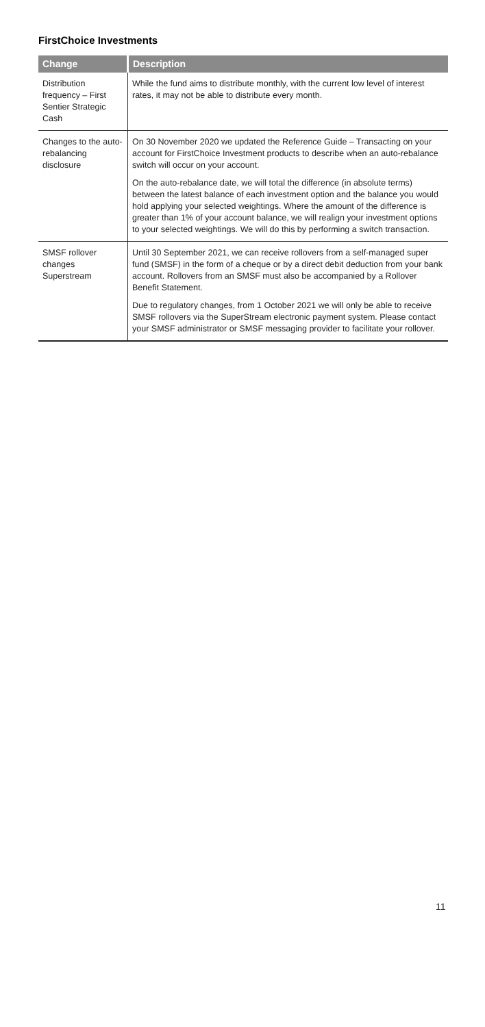FirstChoice Investments
| Change | Description |
| --- | --- |
| Distribution frequency – First Sentier Strategic Cash | While the fund aims to distribute monthly, with the current low level of interest rates, it may not be able to distribute every month. |
| Changes to the auto-rebalancing disclosure | On 30 November 2020 we updated the Reference Guide – Transacting on your account for FirstChoice Investment products to describe when an auto-rebalance switch will occur on your account. On the auto-rebalance date, we will total the difference (in absolute terms) between the latest balance of each investment option and the balance you would hold applying your selected weightings. Where the amount of the difference is greater than 1% of your account balance, we will realign your investment options to your selected weightings. We will do this by performing a switch transaction. |
| SMSF rollover changes Superstream | Until 30 September 2021, we can receive rollovers from a self-managed super fund (SMSF) in the form of a cheque or by a direct debit deduction from your bank account. Rollovers from an SMSF must also be accompanied by a Rollover Benefit Statement. Due to regulatory changes, from 1 October 2021 we will only be able to receive SMSF rollovers via the SuperStream electronic payment system. Please contact your SMSF administrator or SMSF messaging provider to facilitate your rollover. |
11